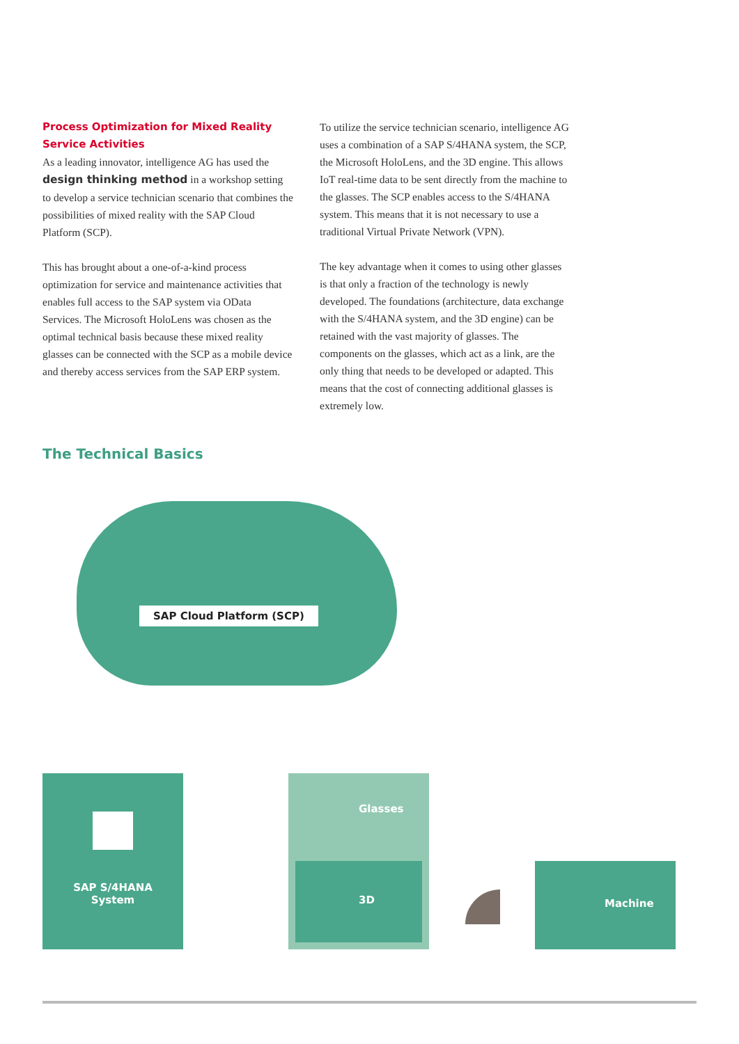Process Optimization for Mixed Reality Service Activities
As a leading innovator, intelligence AG has used the design thinking method in a workshop setting to develop a service technician scenario that combines the possibilities of mixed reality with the SAP Cloud Platform (SCP).
This has brought about a one-of-a-kind process optimization for service and maintenance activities that enables full access to the SAP system via OData Services. The Microsoft HoloLens was chosen as the optimal technical basis because these mixed reality glasses can be connected with the SCP as a mobile device and thereby access services from the SAP ERP system.
To utilize the service technician scenario, intelligence AG uses a combination of a SAP S/4HANA system, the SCP, the Microsoft HoloLens, and the 3D engine. This allows IoT real-time data to be sent directly from the machine to the glasses. The SCP enables access to the S/4HANA system. This means that it is not necessary to use a traditional Virtual Private Network (VPN).
The key advantage when it comes to using other glasses is that only a fraction of the technology is newly developed. The foundations (architecture, data exchange with the S/4HANA system, and the 3D engine) can be retained with the vast majority of glasses. The components on the glasses, which act as a link, are the only thing that needs to be developed or adapted. This means that the cost of connecting additional glasses is extremely low.
The Technical Basics
SAP Cloud Platform (SCP)
SAP S/4HANA
System
Glasses
3D Machine